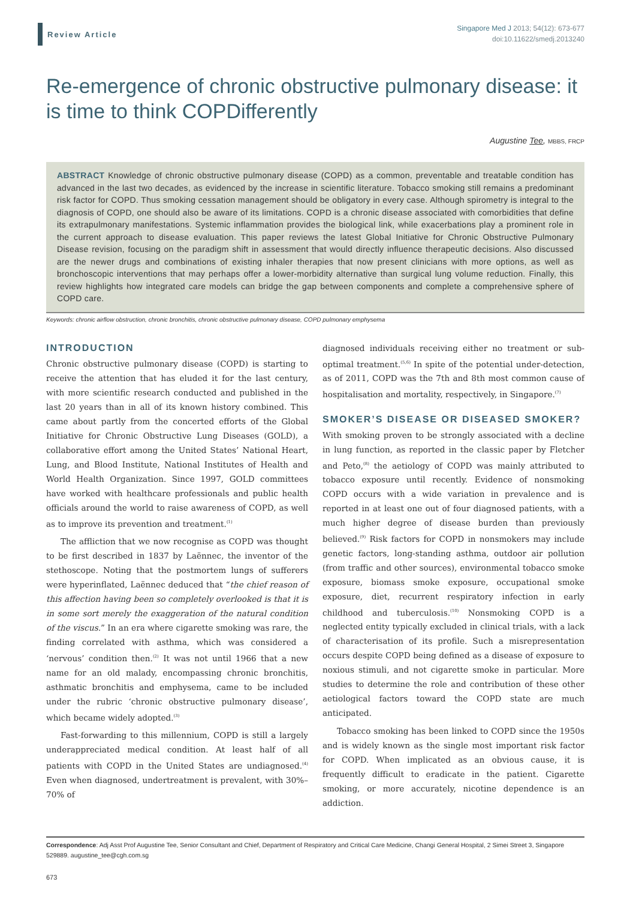Review Article
Singapore Med J 2013; 54(12): 673-677
doi:10.11622/smedj.2013240
Re-emergence of chronic obstructive pulmonary disease: it is time to think COPDifferently
Augustine Tee, MBBS, FRCP
ABSTRACT Knowledge of chronic obstructive pulmonary disease (COPD) as a common, preventable and treatable condition has advanced in the last two decades, as evidenced by the increase in scientific literature. Tobacco smoking still remains a predominant risk factor for COPD. Thus smoking cessation management should be obligatory in every case. Although spirometry is integral to the diagnosis of COPD, one should also be aware of its limitations. COPD is a chronic disease associated with comorbidities that define its extrapulmonary manifestations. Systemic inflammation provides the biological link, while exacerbations play a prominent role in the current approach to disease evaluation. This paper reviews the latest Global Initiative for Chronic Obstructive Pulmonary Disease revision, focusing on the paradigm shift in assessment that would directly influence therapeutic decisions. Also discussed are the newer drugs and combinations of existing inhaler therapies that now present clinicians with more options, as well as bronchoscopic interventions that may perhaps offer a lower-morbidity alternative than surgical lung volume reduction. Finally, this review highlights how integrated care models can bridge the gap between components and complete a comprehensive sphere of COPD care.
Keywords: chronic airflow obstruction, chronic bronchitis, chronic obstructive pulmonary disease, COPD pulmonary emphysema
INTRODUCTION
Chronic obstructive pulmonary disease (COPD) is starting to receive the attention that has eluded it for the last century, with more scientific research conducted and published in the last 20 years than in all of its known history combined. This came about partly from the concerted efforts of the Global Initiative for Chronic Obstructive Lung Diseases (GOLD), a collaborative effort among the United States’ National Heart, Lung, and Blood Institute, National Institutes of Health and World Health Organization. Since 1997, GOLD committees have worked with healthcare professionals and public health officials around the world to raise awareness of COPD, as well as to improve its prevention and treatment.<sup>(1)</sup>
The affliction that we now recognise as COPD was thought to be first described in 1837 by Laënnec, the inventor of the stethoscope. Noting that the postmortem lungs of sufferers were hyperinflated, Laënnec deduced that “the chief reason of this affection having been so completely overlooked is that it is in some sort merely the exaggeration of the natural condition of the viscus.” In an era where cigarette smoking was rare, the finding correlated with asthma, which was considered a ‘nervous’ condition then.<sup>(2)</sup> It was not until 1966 that a new name for an old malady, encompassing chronic bronchitis, asthmatic bronchitis and emphysema, came to be included under the rubric ‘chronic obstructive pulmonary disease’, which became widely adopted.<sup>(3)</sup>
Fast-forwarding to this millennium, COPD is still a largely underappreciated medical condition. At least half of all patients with COPD in the United States are undiagnosed.<sup>(4)</sup> Even when diagnosed, undertreatment is prevalent, with 30%–70% of
diagnosed individuals receiving either no treatment or sub-optimal treatment.<sup>(5,6)</sup> In spite of the potential under-detection, as of 2011, COPD was the 7th and 8th most common cause of hospitalisation and mortality, respectively, in Singapore.<sup>(7)</sup>
SMOKER’S DISEASE OR DISEASED SMOKER?
With smoking proven to be strongly associated with a decline in lung function, as reported in the classic paper by Fletcher and Peto,<sup>(8)</sup> the aetiology of COPD was mainly attributed to tobacco exposure until recently. Evidence of nonsmoking COPD occurs with a wide variation in prevalence and is reported in at least one out of four diagnosed patients, with a much higher degree of disease burden than previously believed.<sup>(9)</sup> Risk factors for COPD in nonsmokers may include genetic factors, long-standing asthma, outdoor air pollution (from traffic and other sources), environmental tobacco smoke exposure, biomass smoke exposure, occupational smoke exposure, diet, recurrent respiratory infection in early childhood and tuberculosis.<sup>(10)</sup> Nonsmoking COPD is a neglected entity typically excluded in clinical trials, with a lack of characterisation of its profile. Such a misrepresentation occurs despite COPD being defined as a disease of exposure to noxious stimuli, and not cigarette smoke in particular. More studies to determine the role and contribution of these other aetiological factors toward the COPD state are much anticipated.
Tobacco smoking has been linked to COPD since the 1950s and is widely known as the single most important risk factor for COPD. When implicated as an obvious cause, it is frequently difficult to eradicate in the patient. Cigarette smoking, or more accurately, nicotine dependence is an addiction.
Correspondence: Adj Asst Prof Augustine Tee, Senior Consultant and Chief, Department of Respiratory and Critical Care Medicine, Changi General Hospital, 2 Simei Street 3, Singapore 529889. augustine_tee@cgh.com.sg
673